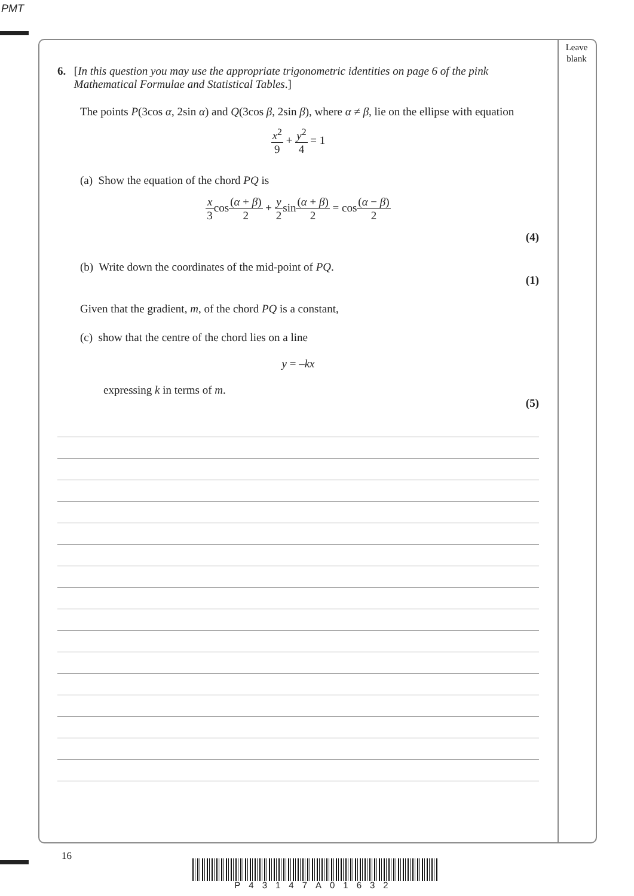PMT
Leave blank
6. [In this question you may use the appropriate trigonometric identities on page 6 of the pink Mathematical Formulae and Statistical Tables.]
The points P(3cos α, 2sin α) and Q(3cos β, 2sin β), where α ≠ β, lie on the ellipse with equation
x<sup>2</sup> 9 + y<sup>2</sup> 4 = 1
(a) Show the equation of the chord PQ is
x 3cos(α + β) 2 + y 2sin(α + β) 2 = cos(α − β) 2
(4)
(b) Write down the coordinates of the mid-point of PQ.
(1)
Given that the gradient, m, of the chord PQ is a constant,
(c) show that the centre of the chord lies on a line
y = –kx
expressing k in terms of m.
(5)
16
P43147A01632